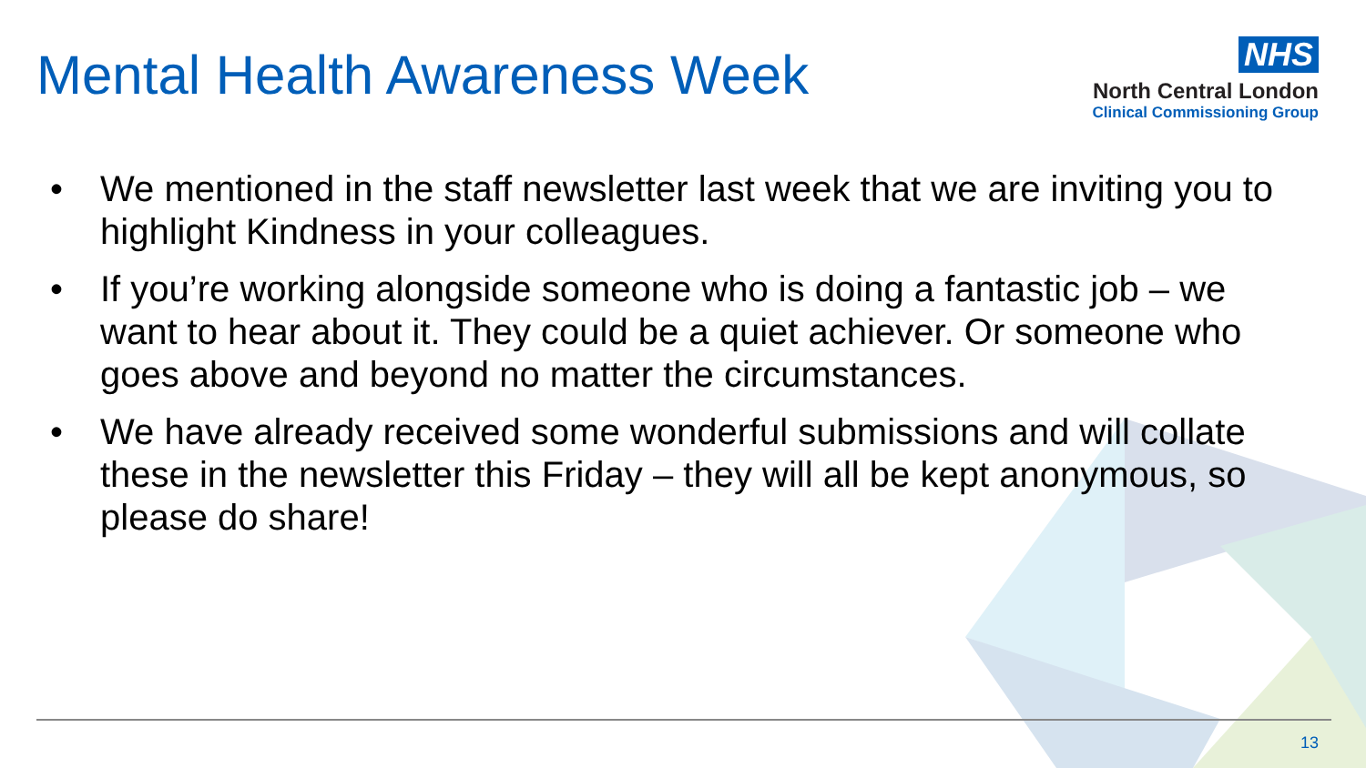Mental Health Awareness Week
NHS
North Central London
Clinical Commissioning Group
• We mentioned in the staff newsletter last week that we are inviting you to highlight Kindness in your colleagues.
• If you’re working alongside someone who is doing a fantastic job – we want to hear about it. They could be a quiet achiever. Or someone who goes above and beyond no matter the circumstances.
• We have already received some wonderful submissions and will collate these in the newsletter this Friday – they will all be kept anonymous, so please do share!
13